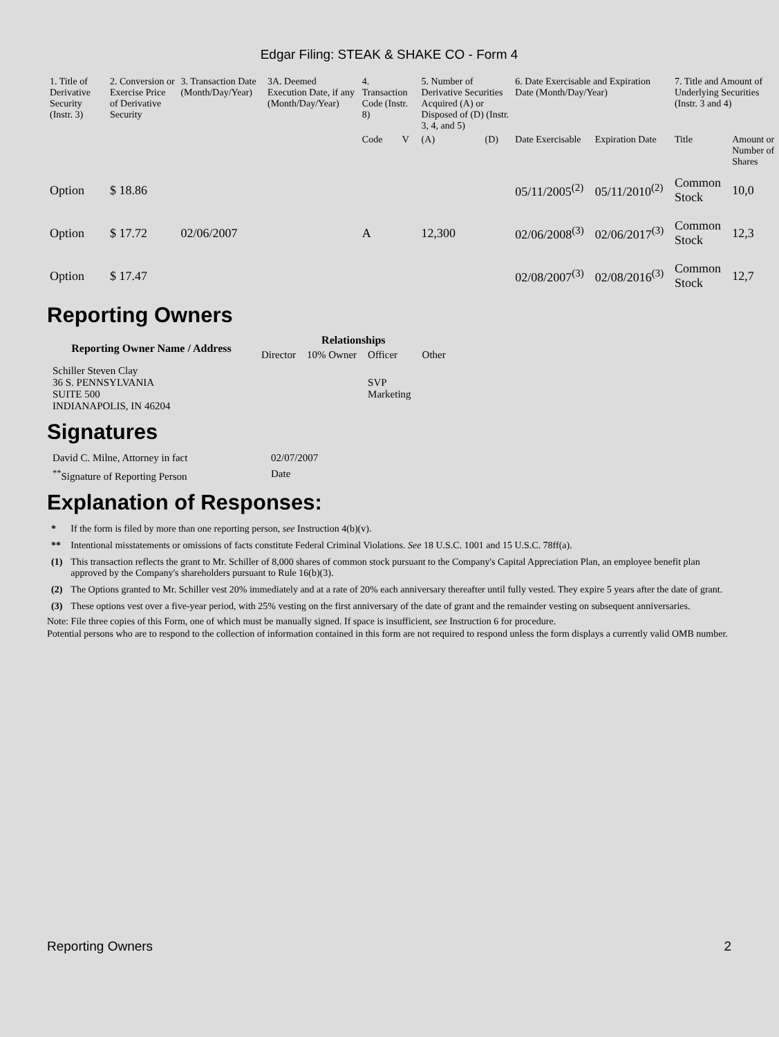Edgar Filing: STEAK & SHAKE CO - Form 4
| 1. Title of Derivative Security (Instr. 3) | 2. Conversion or Exercise Price of Derivative Security | 3. Transaction Date (Month/Day/Year) | 3A. Deemed Execution Date, if any (Month/Day/Year) | 4. Transaction Code (Instr. 8) | | 5. Number of Derivative Securities Acquired (A) or Disposed of (D) (Instr. 3, 4, and 5) | | 6. Date Exercisable and Expiration Date (Month/Day/Year) | | 7. Title and Amount of Underlying Securities (Instr. 3 and 4) | |
| | | | | Code | V | (A) | (D) | Date Exercisable | Expiration Date | Title | Amount or Number of Shares |
| Option | $ 18.86 | | | | | | | 05/11/2005<sup>(2)</sup> | 05/11/2010<sup>(2)</sup> | Common Stock | 10,0 |
| Option | $ 17.72 | 02/06/2007 | | A | | 12,300 | | 02/06/2008<sup>(3)</sup> | 02/06/2017<sup>(3)</sup> | Common Stock | 12,3 |
| Option | $ 17.47 | | | | | | | 02/08/2007<sup>(3)</sup> | 02/08/2016<sup>(3)</sup> | Common Stock | 12,7 |
Reporting Owners
| Reporting Owner Name / Address | Relationships | | | |
| --- | --- | --- | --- | --- |
| | Director | 10% Owner | Officer | Other |
| Schiller Steven Clay 36 S. PENNSYLVANIA SUITE 500 INDIANAPOLIS, IN 46204 | | | SVP Marketing | |
Signatures
| David C. Milne, Attorney in fact | 02/07/2007 |
| <sup>**</sup> Signature of Reporting Person | Date |
Explanation of Responses:
| * | If the form is filed by more than one reporting person, see Instruction 4(b)(v). |
| ** | Intentional misstatements or omissions of facts constitute Federal Criminal Violations. See 18 U.S.C. 1001 and 15 U.S.C. 78ff(a). |
| (1) | This transaction reflects the grant to Mr. Schiller of 8,000 shares of common stock pursuant to the Company's Capital Appreciation Plan, an employee benefit plan approved by the Company's shareholders pursuant to Rule 16(b)(3). |
| (2) | The Options granted to Mr. Schiller vest 20% immediately and at a rate of 20% each anniversary thereafter until fully vested. They expire 5 years after the date of grant. |
| (3) | These options vest over a five-year period, with 25% vesting on the first anniversary of the date of grant and the remainder vesting on subsequent anniversaries. |
Note: File three copies of this Form, one of which must be manually signed. If space is insufficient, see Instruction 6 for procedure.
Potential persons who are to respond to the collection of information contained in this form are not required to respond unless the form displays a currently valid OMB number.
Reporting Owners 2